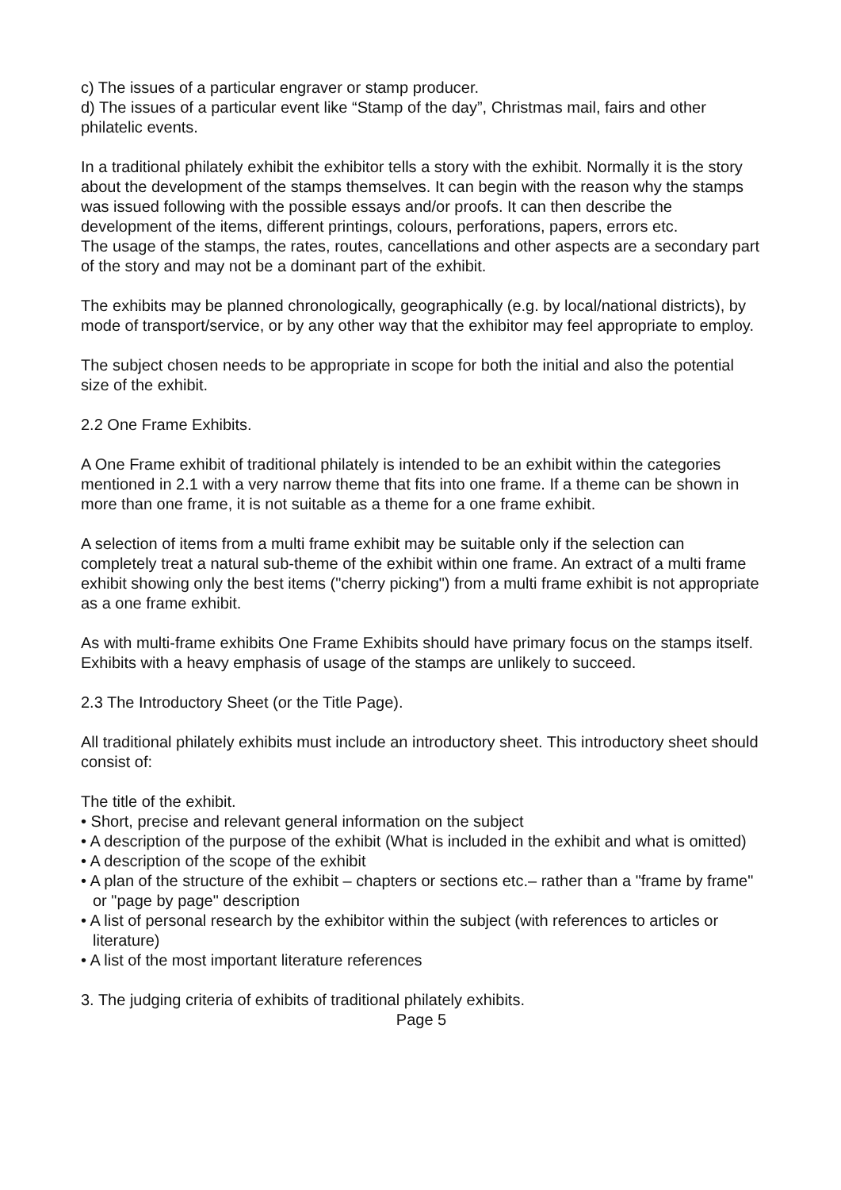c) The issues of a particular engraver or stamp producer.
d) The issues of a particular event like “Stamp of the day”, Christmas mail, fairs and other philatelic events.
In a traditional philately exhibit the exhibitor tells a story with the exhibit. Normally it is the story about the development of the stamps themselves. It can begin with the reason why the stamps was issued following with the possible essays and/or proofs. It can then describe the development of the items, different printings, colours, perforations, papers, errors etc.
The usage of the stamps, the rates, routes, cancellations and other aspects are a secondary part of the story and may not be a dominant part of the exhibit.
The exhibits may be planned chronologically, geographically (e.g. by local/national districts), by mode of transport/service, or by any other way that the exhibitor may feel appropriate to employ.
The subject chosen needs to be appropriate in scope for both the initial and also the potential size of the exhibit.
2.2 One Frame Exhibits.
A One Frame exhibit of traditional philately is intended to be an exhibit within the categories mentioned in 2.1 with a very narrow theme that fits into one frame. If a theme can be shown in more than one frame, it is not suitable as a theme for a one frame exhibit.
A selection of items from a multi frame exhibit may be suitable only if the selection can completely treat a natural sub-theme of the exhibit within one frame. An extract of a multi frame exhibit showing only the best items ("cherry picking") from a multi frame exhibit is not appropriate as a one frame exhibit.
As with multi-frame exhibits One Frame Exhibits should have primary focus on the stamps itself. Exhibits with a heavy emphasis of usage of the stamps are unlikely to succeed.
2.3 The Introductory Sheet (or the Title Page).
All traditional philately exhibits must include an introductory sheet. This introductory sheet should consist of:
The title of the exhibit.
• Short, precise and relevant general information on the subject
• A description of the purpose of the exhibit (What is included in the exhibit and what is omitted)
• A description of the scope of the exhibit
• A plan of the structure of the exhibit – chapters or sections etc.– rather than a "frame by frame" or "page by page" description
• A list of personal research by the exhibitor within the subject (with references to articles or literature)
• A list of the most important literature references
3. The judging criteria of exhibits of traditional philately exhibits.
Page 5